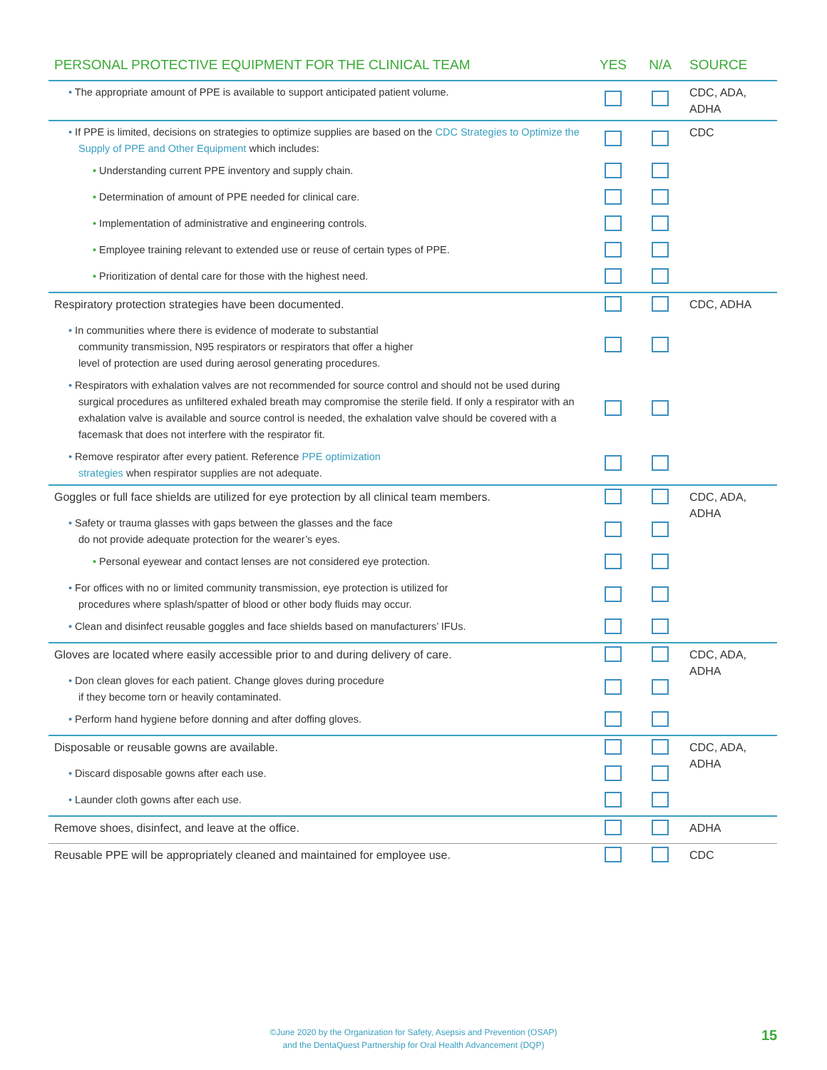| PERSONAL PROTECTIVE EQUIPMENT FOR THE CLINICAL TEAM | YES | N/A | SOURCE |
| --- | --- | --- | --- |
| • The appropriate amount of PPE is available to support anticipated patient volume. | | | CDC, ADA, ADHA |
| • If PPE is limited, decisions on strategies to optimize supplies are based on the CDC Strategies to Optimize the Supply of PPE and Other Equipment which includes: | | | CDC |
| • Understanding current PPE inventory and supply chain. | | | |
| • Determination of amount of PPE needed for clinical care. | | | |
| • Implementation of administrative and engineering controls. | | | |
| • Employee training relevant to extended use or reuse of certain types of PPE. | | | |
| • Prioritization of dental care for those with the highest need. | | | |
| Respiratory protection strategies have been documented. | | | CDC, ADHA |
| • In communities where there is evidence of moderate to substantial community transmission, N95 respirators or respirators that offer a higher level of protection are used during aerosol generating procedures. | | | |
| • Respirators with exhalation valves are not recommended for source control and should not be used during surgical procedures as unfiltered exhaled breath may compromise the sterile field. If only a respirator with an exhalation valve is available and source control is needed, the exhalation valve should be covered with a facemask that does not interfere with the respirator fit. | | | |
| • Remove respirator after every patient. Reference PPE optimization strategies when respirator supplies are not adequate. | | | |
| Goggles or full face shields are utilized for eye protection by all clinical team members. | | | CDC, ADA, ADHA |
| • Safety or trauma glasses with gaps between the glasses and the face do not provide adequate protection for the wearer’s eyes. | | | |
| • Personal eyewear and contact lenses are not considered eye protection. | | | |
| • For offices with no or limited community transmission, eye protection is utilized for procedures where splash/spatter of blood or other body fluids may occur. | | | |
| • Clean and disinfect reusable goggles and face shields based on manufacturers’ IFUs. | | | |
| Gloves are located where easily accessible prior to and during delivery of care. | | | CDC, ADA, ADHA |
| • Don clean gloves for each patient. Change gloves during procedure if they become torn or heavily contaminated. | | | |
| • Perform hand hygiene before donning and after doffing gloves. | | | |
| Disposable or reusable gowns are available. | | | CDC, ADA, ADHA |
| • Discard disposable gowns after each use. | | | |
| • Launder cloth gowns after each use. | | | |
| Remove shoes, disinfect, and leave at the office. | | | ADHA |
| Reusable PPE will be appropriately cleaned and maintained for employee use. | | | CDC |
©June 2020 by the Organization for Safety, Asepsis and Prevention (OSAP)
and the DentaQuest Partnership for Oral Health Advancement (DQP)
15